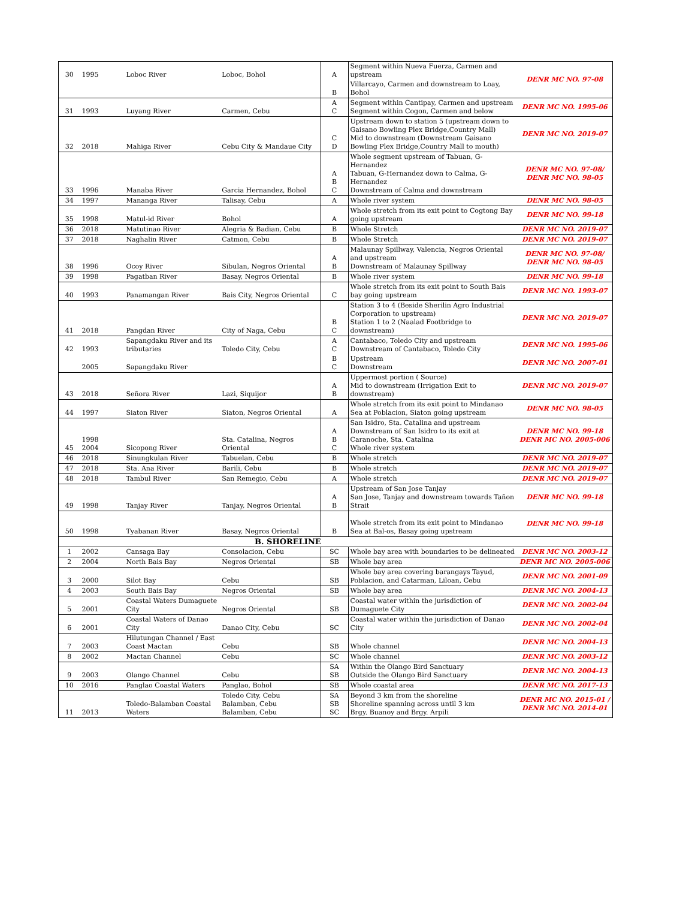| 30 | 1995 | Loboc River | Loboc, Bohol | A | Segment within Nueva Fuerza, Carmen and upstream | DENR MC NO. 97-08 |
| | | | | B | Villarcayo, Carmen and downstream to Loay, Bohol | |
| 31 | 1993 | Luyang River | Carmen, Cebu | A C | Segment within Cantipay, Carmen and upstream Segment within Cogon, Carmen and below | DENR MC NO. 1995-06 |
| 32 | 2018 | Mahiga River | Cebu City & Mandaue City | C D | Upstream down to station 5 (upstream down to Gaisano Bowling Plex Bridge,Country Mall) Mid to downstream (Downstream Gaisano Bowling Plex Bridge,Country Mall to mouth) | DENR MC NO. 2019-07 |
| 33 | 1996 | Manaba River | Garcia Hernandez, Bohol | A B C | Whole segment upstream of Tabuan, G-Hernandez Tabuan, G-Hernandez down to Calma, G-Hernandez Downstream of Calma and downstream | DENR MC NO. 97-08/ DENR MC NO. 98-05 |
| 34 | 1997 | Mananga River | Talisay, Cebu | A | Whole river system | DENR MC NO. 98-05 |
| 35 | 1998 | Matul-id River | Bohol | A | Whole stretch from its exit point to Cogtong Bay going upstream | DENR MC NO. 99-18 |
| 36 | 2018 | Matutinao River | Alegria & Badian, Cebu | B | Whole Stretch | DENR MC NO. 2019-07 |
| 37 | 2018 | Naghalin River | Catmon, Cebu | B | Whole Stretch | DENR MC NO. 2019-07 |
| 38 | 1996 | Ocoy River | Sibulan, Negros Oriental | A B | Malaunay Spillway, Valencia, Negros Oriental and upstream Downstream of Malaunay Spillway | DENR MC NO. 97-08/ DENR MC NO. 98-05 |
| 39 | 1998 | Pagatban River | Basay, Negros Oriental | B | Whole river system | DENR MC NO. 99-18 |
| 40 | 1993 | Panamangan River | Bais City, Negros Oriental | C | Whole stretch from its exit point to South Bais bay going upstream | DENR MC NO. 1993-07 |
| 41 | 2018 | Pangdan River | City of Naga, Cebu | B C | Station 3 to 4 (Beside Sherilin Agro Industrial Corporation to upstream) Station 1 to 2 (Naalad Footbridge to downstream) | DENR MC NO. 2019-07 |
| 42 | 1993 | Sapangdaku River and its tributaries | Toledo City, Cebu | A C | Cantabaco, Toledo City and upstream Downstream of Cantabaco, Toledo City | DENR MC NO. 1995-06 |
| | 2005 | Sapangdaku River | | B C | Upstream Downstream | DENR MC NO. 2007-01 |
| 43 | 2018 | Señora River | Lazi, Siquijor | A B | Uppermost portion ( Source) Mid to downstream (Irrigation Exit to downstream) | DENR MC NO. 2019-07 |
| 44 | 1997 | Siaton River | Siaton, Negros Oriental | A | Whole stretch from its exit point to Mindanao Sea at Poblacion, Siaton going upstream | DENR MC NO. 98-05 |
| 45 | 1998 2004 | Sicopong River | Sta. Catalina, Negros Oriental | A B C | San Isidro, Sta. Catalina and upstream Downstream of San Isidro to its exit at Caranoche, Sta. Catalina Whole river system | DENR MC NO. 99-18 DENR MC NO. 2005-006 |
| 46 | 2018 | Sinungkulan River | Tabuelan, Cebu | B | Whole stretch | DENR MC NO. 2019-07 |
| 47 | 2018 | Sta. Ana River | Barili, Cebu | B | Whole stretch | DENR MC NO. 2019-07 |
| 48 | 2018 | Tambul River | San Remegio, Cebu | A | Whole stretch | DENR MC NO. 2019-07 |
| 49 | 1998 | Tanjay River | Tanjay, Negros Oriental | A B | Upstream of San Jose Tanjay San Jose, Tanjay and downstream towards Tañon Strait | DENR MC NO. 99-18 |
| 50 | 1998 | Tyabanan River | Basay, Negros Oriental | B | Whole stretch from its exit point to Mindanao Sea at Bal-os, Basay going upstream | DENR MC NO. 99-18 |
| B. SHORELINE | | | | | | |
| 1 | 2002 | Cansaga Bay | Consolacion, Cebu | SC | Whole bay area with boundaries to be delineated | DENR MC NO. 2003-12 |
| 2 | 2004 | North Bais Bay | Negros Oriental | SB | Whole bay area | DENR MC NO. 2005-006 |
| 3 | 2000 | Silot Bay | Cebu | SB | Whole bay area covering barangays Tayud, Poblacion, and Catarman, Liloan, Cebu | DENR MC NO. 2001-09 |
| 4 | 2003 | South Bais Bay | Negros Oriental | SB | Whole bay area | DENR MC NO. 2004-13 |
| 5 | 2001 | Coastal Waters Dumaguete City | Negros Oriental | SB | Coastal water within the jurisdiction of Dumaguete City | DENR MC NO. 2002-04 |
| 6 | 2001 | Coastal Waters of Danao City | Danao City, Cebu | SC | Coastal water within the jurisdiction of Danao City | DENR MC NO. 2002-04 |
| 7 | 2003 | Hilutungan Channel / East Coast Mactan | Cebu | SB | Whole channel | DENR MC NO. 2004-13 |
| 8 | 2002 | Mactan Channel | Cebu | SC | Whole channel | DENR MC NO. 2003-12 |
| 9 | 2003 | Olango Channel | Cebu | SA SB | Within the Olango Bird Sanctuary Outside the Olango Bird Sanctuary | DENR MC NO. 2004-13 |
| 10 | 2016 | Panglao Coastal Waters | Panglao, Bohol | SB | Whole coastal area | DENR MC NO. 2017-13 |
| 11 | 2013 | Toledo-Balamban Coastal Waters | Toledo City, Cebu Balamban, Cebu Balamban, Cebu | SA SB SC | Beyond 3 km from the shoreline Shoreline spanning across until 3 km Brgy. Buanoy and Brgy. Arpili | DENR MC NO. 2015-01 / DENR MC NO. 2014-01 |